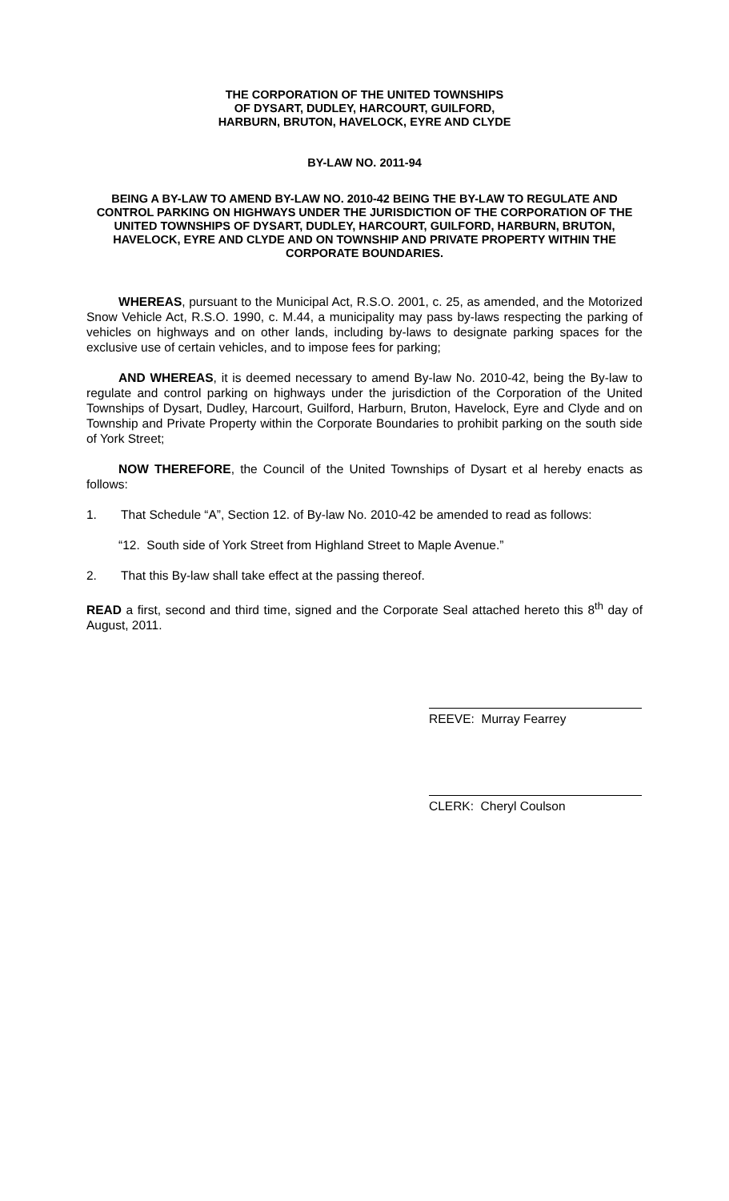THE CORPORATION OF THE UNITED TOWNSHIPS
OF DYSART, DUDLEY, HARCOURT, GUILFORD,
HARBURN, BRUTON, HAVELOCK, EYRE AND CLYDE
BY-LAW NO. 2011-94
BEING A BY-LAW TO AMEND BY-LAW NO. 2010-42 BEING THE BY-LAW TO REGULATE AND CONTROL PARKING ON HIGHWAYS UNDER THE JURISDICTION OF THE CORPORATION OF THE UNITED TOWNSHIPS OF DYSART, DUDLEY, HARCOURT, GUILFORD, HARBURN, BRUTON, HAVELOCK, EYRE AND CLYDE AND ON TOWNSHIP AND PRIVATE PROPERTY WITHIN THE CORPORATE BOUNDARIES.
WHEREAS, pursuant to the Municipal Act, R.S.O. 2001, c. 25, as amended, and the Motorized Snow Vehicle Act, R.S.O. 1990, c. M.44, a municipality may pass by-laws respecting the parking of vehicles on highways and on other lands, including by-laws to designate parking spaces for the exclusive use of certain vehicles, and to impose fees for parking;
AND WHEREAS, it is deemed necessary to amend By-law No. 2010-42, being the By-law to regulate and control parking on highways under the jurisdiction of the Corporation of the United Townships of Dysart, Dudley, Harcourt, Guilford, Harburn, Bruton, Havelock, Eyre and Clyde and on Township and Private Property within the Corporate Boundaries to prohibit parking on the south side of York Street;
NOW THEREFORE, the Council of the United Townships of Dysart et al hereby enacts as follows:
1. That Schedule “A”, Section 12. of By-law No. 2010-42 be amended to read as follows:
“12. South side of York Street from Highland Street to Maple Avenue.”
2. That this By-law shall take effect at the passing thereof.
READ a first, second and third time, signed and the Corporate Seal attached hereto this 8<sup>th</sup> day of August, 2011.
REEVE: Murray Fearrey
CLERK: Cheryl Coulson